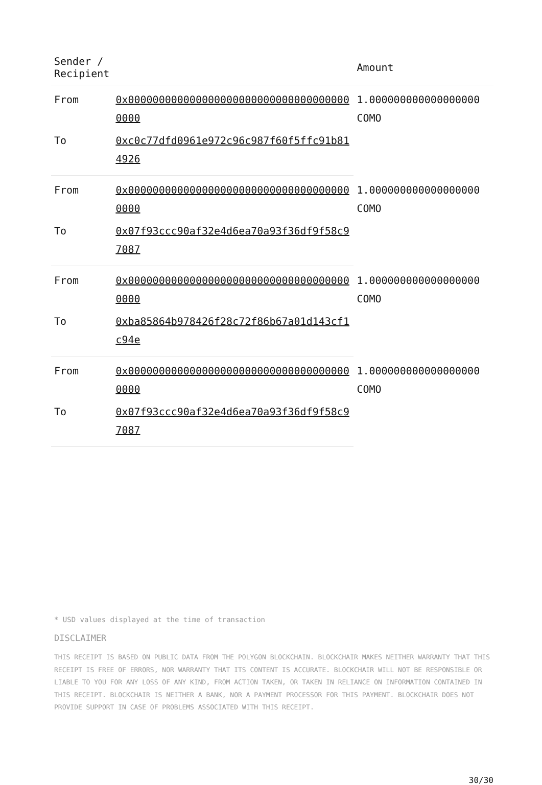| Sender / Recipient | | Amount |
| --- | --- | --- |
| From | 0x0000000000000000000000000000000000000000 | 1.000000000000000000 COMO |
| To | 0xc0c77dfd0961e972c96c987f60f5ffc91b814926 | |
| From | 0x0000000000000000000000000000000000000000 | 1.000000000000000000 COMO |
| To | 0x07f93ccc90af32e4d6ea70a93f36df9f58c97087 | |
| From | 0x0000000000000000000000000000000000000000 | 1.000000000000000000 COMO |
| To | 0xba85864b978426f28c72f86b67a01d143cf1c94e | |
| From | 0x0000000000000000000000000000000000000000 | 1.000000000000000000 COMO |
| To | 0x07f93ccc90af32e4d6ea70a93f36df9f58c97087 | |
* USD values displayed at the time of transaction
DISCLAIMER
THIS RECEIPT IS BASED ON PUBLIC DATA FROM THE POLYGON BLOCKCHAIN. BLOCKCHAIR MAKES NEITHER WARRANTY THAT THIS RECEIPT IS FREE OF ERRORS, NOR WARRANTY THAT ITS CONTENT IS ACCURATE. BLOCKCHAIR WILL NOT BE RESPONSIBLE OR LIABLE TO YOU FOR ANY LOSS OF ANY KIND, FROM ACTION TAKEN, OR TAKEN IN RELIANCE ON INFORMATION CONTAINED IN THIS RECEIPT. BLOCKCHAIR IS NEITHER A BANK, NOR A PAYMENT PROCESSOR FOR THIS PAYMENT. BLOCKCHAIR DOES NOT PROVIDE SUPPORT IN CASE OF PROBLEMS ASSOCIATED WITH THIS RECEIPT.
30/30